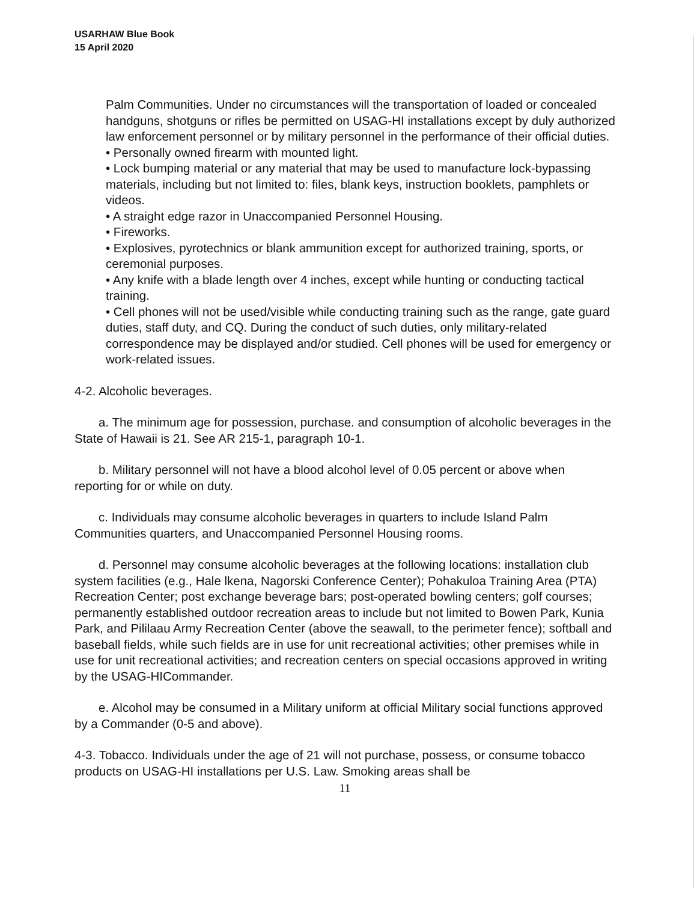USARHAW Blue Book
15 April 2020
Palm Communities. Under no circumstances will the transportation of loaded or concealed handguns, shotguns or rifles be permitted on USAG-HI installations except by duly authorized law enforcement personnel or by military personnel in the performance of their official duties.
• Personally owned firearm with mounted light.
• Lock bumping material or any material that may be used to manufacture lock-bypassing materials, including but not limited to: files, blank keys, instruction booklets, pamphlets or videos.
• A straight edge razor in Unaccompanied Personnel Housing.
• Fireworks.
• Explosives, pyrotechnics or blank ammunition except for authorized training, sports, or ceremonial purposes.
• Any knife with a blade length over 4 inches, except while hunting or conducting tactical training.
• Cell phones will not be used/visible while conducting training such as the range, gate guard duties, staff duty, and CQ. During the conduct of such duties, only military-related correspondence may be displayed and/or studied. Cell phones will be used for emergency or work-related issues.
4-2. Alcoholic beverages.
a. The minimum age for possession, purchase. and consumption of alcoholic beverages in the State of Hawaii is 21. See AR 215-1, paragraph 10-1.
b. Military personnel will not have a blood alcohol level of 0.05 percent or above when reporting for or while on duty.
c. Individuals may consume alcoholic beverages in quarters to include Island Palm Communities quarters, and Unaccompanied Personnel Housing rooms.
d. Personnel may consume alcoholic beverages at the following locations: installation club system facilities (e.g., Hale lkena, Nagorski Conference Center); Pohakuloa Training Area (PTA) Recreation Center; post exchange beverage bars; post-operated bowling centers; golf courses; permanently established outdoor recreation areas to include but not limited to Bowen Park, Kunia Park, and Pililaau Army Recreation Center (above the seawall, to the perimeter fence); softball and baseball fields, while such fields are in use for unit recreational activities; other premises while in use for unit recreational activities; and recreation centers on special occasions approved in writing by the USAG-HICommander.
e. Alcohol may be consumed in a Military uniform at official Military social functions approved by a Commander (0-5 and above).
4-3. Tobacco. Individuals under the age of 21 will not purchase, possess, or consume tobacco products on USAG-HI installations per U.S. Law. Smoking areas shall be
11